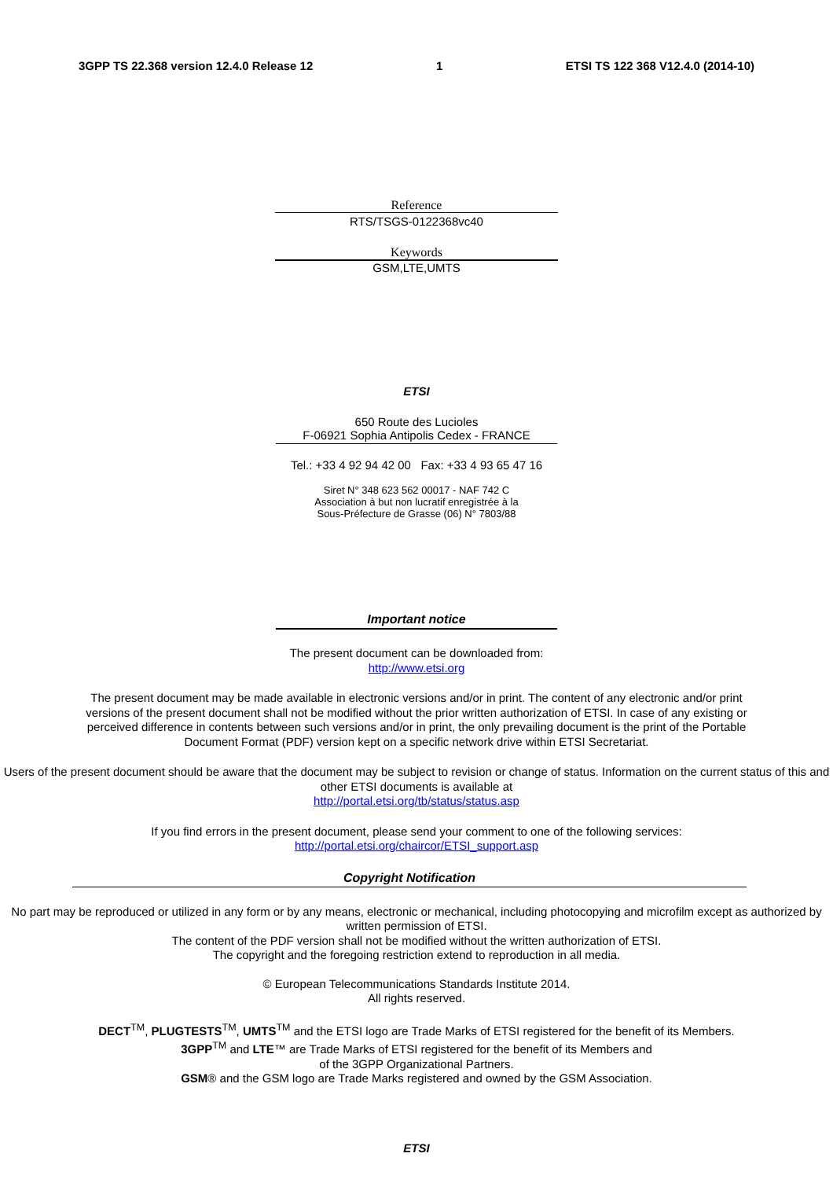3GPP TS 22.368 version 12.4.0 Release 12 1 ETSI TS 122 368 V12.4.0 (2014-10)
Reference
RTS/TSGS-0122368vc40
Keywords
GSM,LTE,UMTS
ETSI
650 Route des Lucioles
F-06921 Sophia Antipolis Cedex - FRANCE
Tel.: +33 4 92 94 42 00 Fax: +33 4 93 65 47 16
Siret N° 348 623 562 00017 - NAF 742 C
Association à but non lucratif enregistrée à la
Sous-Préfecture de Grasse (06) N° 7803/88
Important notice
The present document can be downloaded from:
http://www.etsi.org
The present document may be made available in electronic versions and/or in print. The content of any electronic and/or print versions of the present document shall not be modified without the prior written authorization of ETSI. In case of any existing or perceived difference in contents between such versions and/or in print, the only prevailing document is the print of the Portable Document Format (PDF) version kept on a specific network drive within ETSI Secretariat.
Users of the present document should be aware that the document may be subject to revision or change of status. Information on the current status of this and other ETSI documents is available at
http://portal.etsi.org/tb/status/status.asp
If you find errors in the present document, please send your comment to one of the following services:
http://portal.etsi.org/chaircor/ETSI_support.asp
Copyright Notification
No part may be reproduced or utilized in any form or by any means, electronic or mechanical, including photocopying and microfilm except as authorized by written permission of ETSI.
The content of the PDF version shall not be modified without the written authorization of ETSI.
The copyright and the foregoing restriction extend to reproduction in all media.
© European Telecommunications Standards Institute 2014.
All rights reserved.
DECT<sup>TM</sup>, PLUGTESTS<sup>TM</sup>, UMTS<sup>TM</sup> and the ETSI logo are Trade Marks of ETSI registered for the benefit of its Members.
3GPP<sup>TM</sup> and LTE™ are Trade Marks of ETSI registered for the benefit of its Members and
of the 3GPP Organizational Partners.
GSM® and the GSM logo are Trade Marks registered and owned by the GSM Association.
ETSI